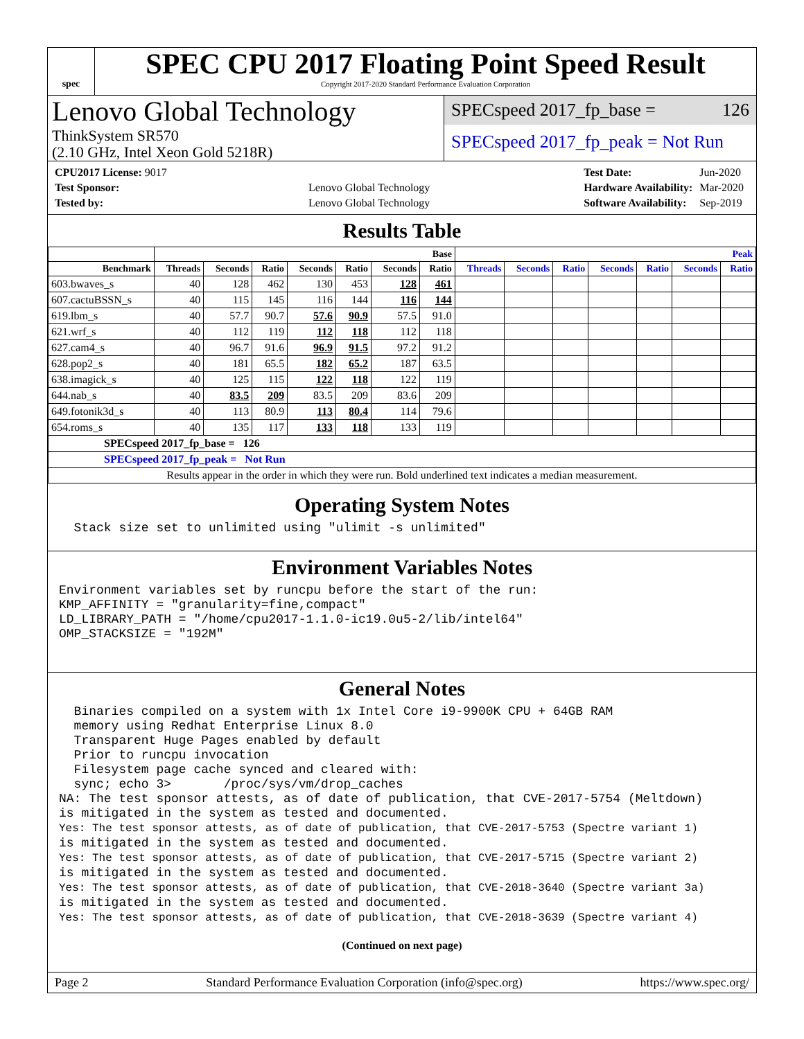spec
SPEC CPU 2017 Floating Point Speed Result
Copyright 2017-2020 Standard Performance Evaluation Corporation
Lenovo Global Technology
ThinkSystem SR570
(2.10 GHz, Intel Xeon Gold 5218R)
SPECspeed 2017_fp_base = 126
SPECspeed 2017_fp_peak = Not Run
| CPU2017 License: 9017 | |
| Test Sponsor: | Lenovo Global Technology |
| Tested by: | Lenovo Global Technology |
| Test Date: | Jun-2020 |
| Hardware Availability: | Mar-2020 |
| Software Availability: | Sep-2019 |
Results Table
| | Base | | | | | | | Peak | | | | | | |
| --- | --- | --- | --- | --- | --- | --- | --- | --- | --- | --- | --- | --- | --- | --- |
| Benchmark | Threads | Seconds | Ratio | Seconds | Ratio | Seconds | Ratio | Threads | Seconds | Ratio | Seconds | Ratio | Seconds | Ratio |
| 603.bwaves_s | 40 | 128 | 462 | 130 | 453 | 128 | 461 | | | | | | | |
| 607.cactuBSSN_s | 40 | 115 | 145 | 116 | 144 | 116 | 144 | | | | | | | |
| 619.lbm_s | 40 | 57.7 | 90.7 | 57.6 | 90.9 | 57.5 | 91.0 | | | | | | | |
| 621.wrf_s | 40 | 112 | 119 | 112 | 118 | 112 | 118 | | | | | | | |
| 627.cam4_s | 40 | 96.7 | 91.6 | 96.9 | 91.5 | 97.2 | 91.2 | | | | | | | |
| 628.pop2_s | 40 | 181 | 65.5 | 182 | 65.2 | 187 | 63.5 | | | | | | | |
| 638.imagick_s | 40 | 125 | 115 | 122 | 118 | 122 | 119 | | | | | | | |
| 644.nab_s | 40 | 83.5 | 209 | 83.5 | 209 | 83.6 | 209 | | | | | | | |
| 649.fotonik3d_s | 40 | 113 | 80.9 | 113 | 80.4 | 114 | 79.6 | | | | | | | |
| 654.roms_s | 40 | 135 | 117 | 133 | 118 | 133 | 119 | | | | | | | |
| SPECspeed 2017_fp_base = 126 | | | | | | | | | | | | | | |
| SPECspeed 2017_fp_peak = Not Run | | | | | | | | | | | | | | |
| Results appear in the order in which they were run. Bold underlined text indicates a median measurement. | | | | | | | | | | | | | | |
Operating System Notes
  Stack size set to unlimited using "ulimit -s unlimited"
Environment Variables Notes
Environment variables set by runcpu before the start of the run:
KMP_AFFINITY = "granularity=fine,compact"
LD_LIBRARY_PATH = "/home/cpu2017-1.1.0-ic19.0u5-2/lib/intel64"
OMP_STACKSIZE = "192M"
General Notes
  Binaries compiled on a system with 1x Intel Core i9-9900K CPU + 64GB RAM
  memory using Redhat Enterprise Linux 8.0
  Transparent Huge Pages enabled by default
  Prior to runcpu invocation
  Filesystem page cache synced and cleared with:
  sync; echo 3>       /proc/sys/vm/drop_caches
NA: The test sponsor attests, as of date of publication, that CVE-2017-5754 (Meltdown)
is mitigated in the system as tested and documented.
Yes: The test sponsor attests, as of date of publication, that CVE-2017-5753 (Spectre variant 1)
is mitigated in the system as tested and documented.
Yes: The test sponsor attests, as of date of publication, that CVE-2017-5715 (Spectre variant 2)
is mitigated in the system as tested and documented.
Yes: The test sponsor attests, as of date of publication, that CVE-2018-3640 (Spectre variant 3a)
is mitigated in the system as tested and documented.
Yes: The test sponsor attests, as of date of publication, that CVE-2018-3639 (Spectre variant 4)
(Continued on next page)
Page 2 Standard Performance Evaluation Corporation (info@spec.org) https://www.spec.org/